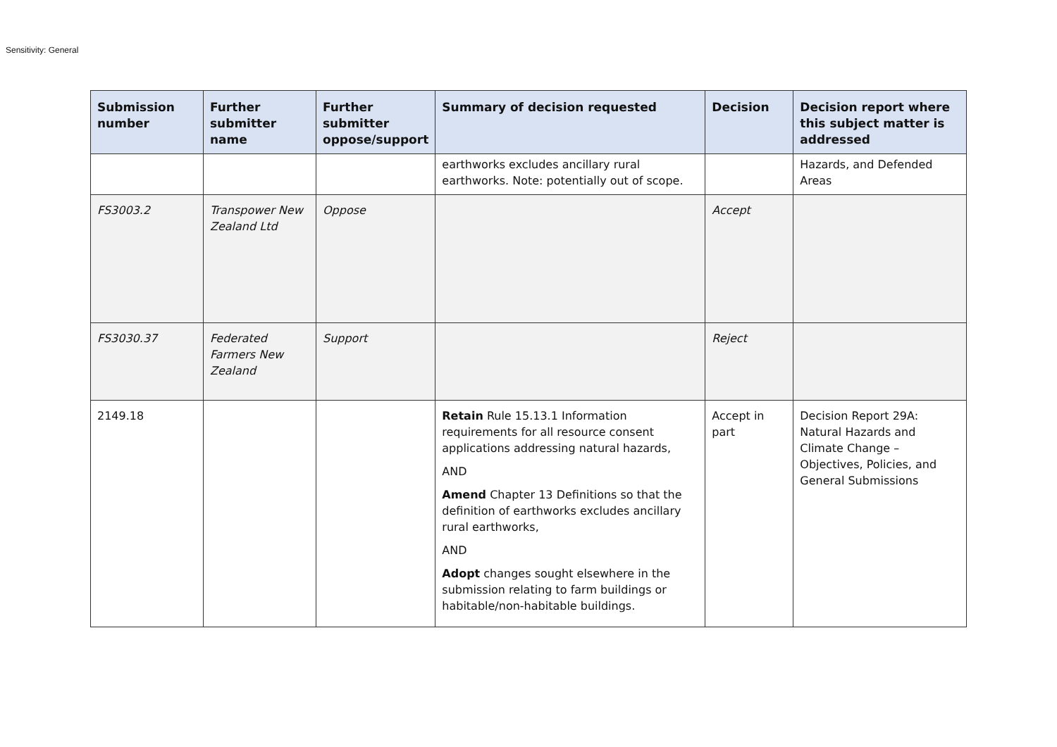Sensitivity: General
| Submission number | Further submitter name | Further submitter oppose/support | Summary of decision requested | Decision | Decision report where this subject matter is addressed |
| --- | --- | --- | --- | --- | --- |
| | | | earthworks excludes ancillary rural earthworks. Note: potentially out of scope. | | Hazards, and Defended Areas |
| FS3003.2 | Transpower New Zealand Ltd | Oppose | | Accept | |
| FS3030.37 | Federated Farmers New Zealand | Support | | Reject | |
| 2149.18 | | | Retain Rule 15.13.1 Information requirements for all resource consent applications addressing natural hazards, AND Amend Chapter 13 Definitions so that the definition of earthworks excludes ancillary rural earthworks, AND Adopt changes sought elsewhere in the submission relating to farm buildings or habitable/non-habitable buildings. | Accept in part | Decision Report 29A: Natural Hazards and Climate Change – Objectives, Policies, and General Submissions |